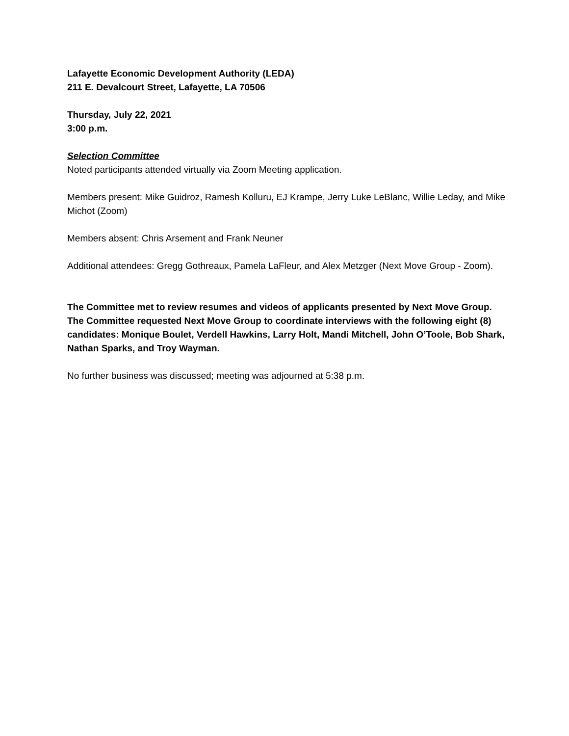Lafayette Economic Development Authority (LEDA)
211 E. Devalcourt Street, Lafayette, LA 70506
Thursday, July 22, 2021
3:00 p.m.
Selection Committee
Noted participants attended virtually via Zoom Meeting application.
Members present: Mike Guidroz, Ramesh Kolluru, EJ Krampe, Jerry Luke LeBlanc, Willie Leday, and Mike Michot (Zoom)
Members absent: Chris Arsement and Frank Neuner
Additional attendees: Gregg Gothreaux, Pamela LaFleur, and Alex Metzger (Next Move Group - Zoom).
The Committee met to review resumes and videos of applicants presented by Next Move Group. The Committee requested Next Move Group to coordinate interviews with the following eight (8) candidates: Monique Boulet, Verdell Hawkins, Larry Holt, Mandi Mitchell, John O’Toole, Bob Shark, Nathan Sparks, and Troy Wayman.
No further business was discussed; meeting was adjourned at 5:38 p.m.